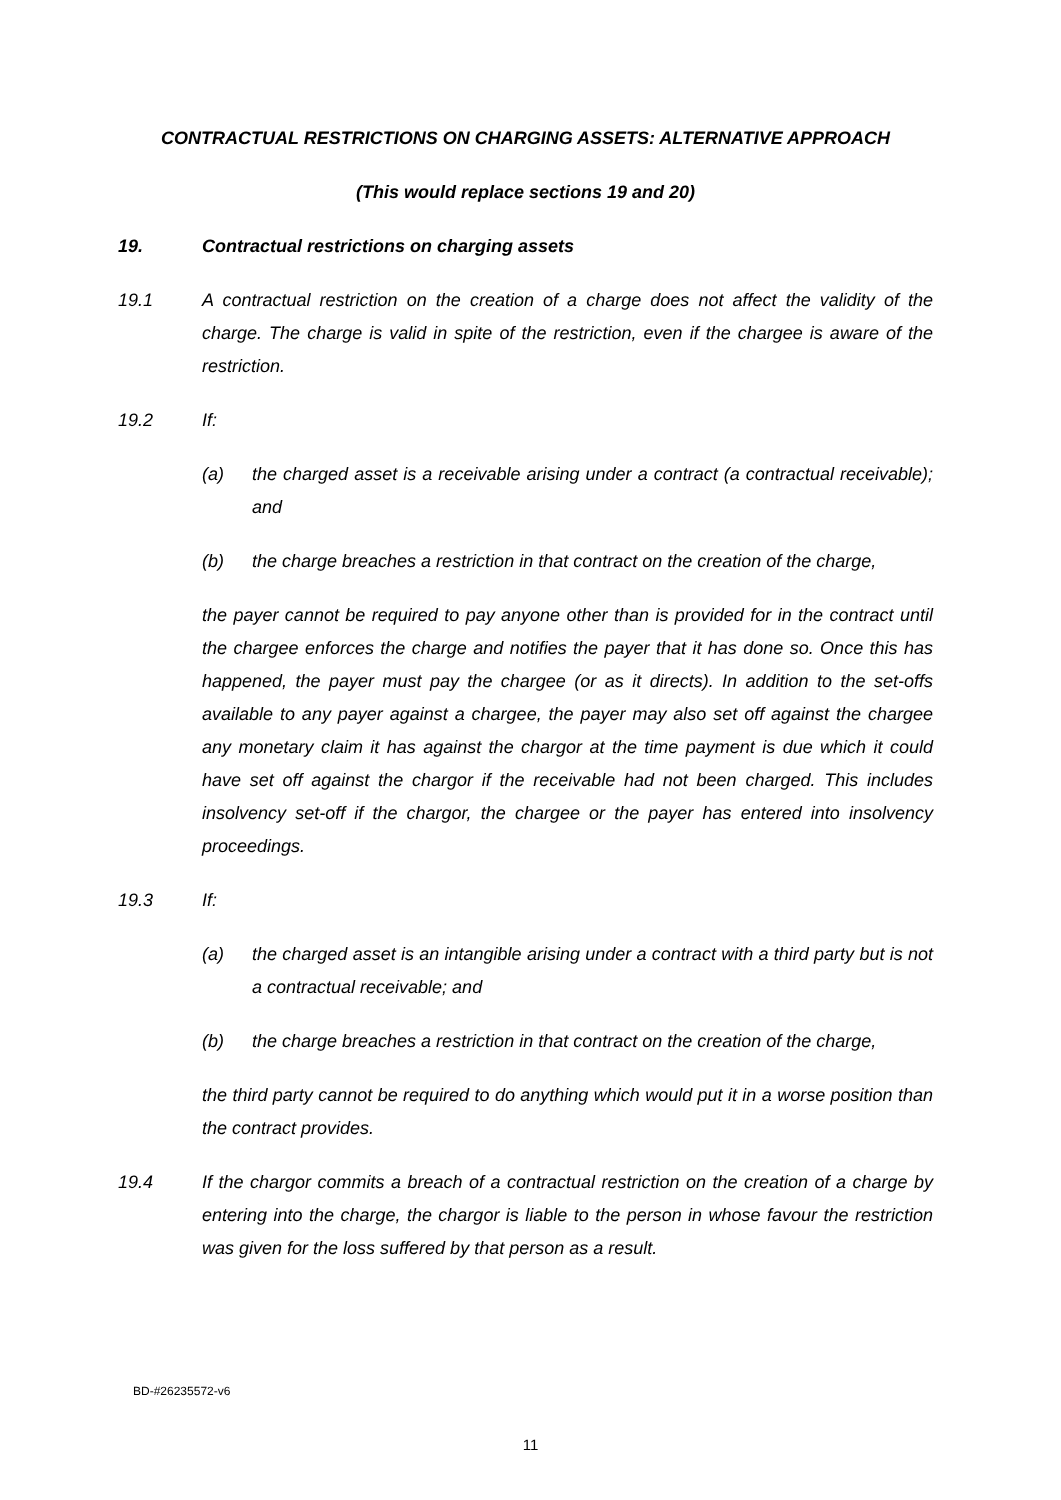CONTRACTUAL RESTRICTIONS ON CHARGING ASSETS: ALTERNATIVE APPROACH
(This would replace sections 19 and 20)
19. Contractual restrictions on charging assets
19.1 A contractual restriction on the creation of a charge does not affect the validity of the charge. The charge is valid in spite of the restriction, even if the chargee is aware of the restriction.
19.2 If:
(a) the charged asset is a receivable arising under a contract (a contractual receivable); and
(b) the charge breaches a restriction in that contract on the creation of the charge,
the payer cannot be required to pay anyone other than is provided for in the contract until the chargee enforces the charge and notifies the payer that it has done so. Once this has happened, the payer must pay the chargee (or as it directs). In addition to the set-offs available to any payer against a chargee, the payer may also set off against the chargee any monetary claim it has against the chargor at the time payment is due which it could have set off against the chargor if the receivable had not been charged. This includes insolvency set-off if the chargor, the chargee or the payer has entered into insolvency proceedings.
19.3 If:
(a) the charged asset is an intangible arising under a contract with a third party but is not a contractual receivable; and
(b) the charge breaches a restriction in that contract on the creation of the charge,
the third party cannot be required to do anything which would put it in a worse position than the contract provides.
19.4 If the chargor commits a breach of a contractual restriction on the creation of a charge by entering into the charge, the chargor is liable to the person in whose favour the restriction was given for the loss suffered by that person as a result.
BD-#26235572-v6
11